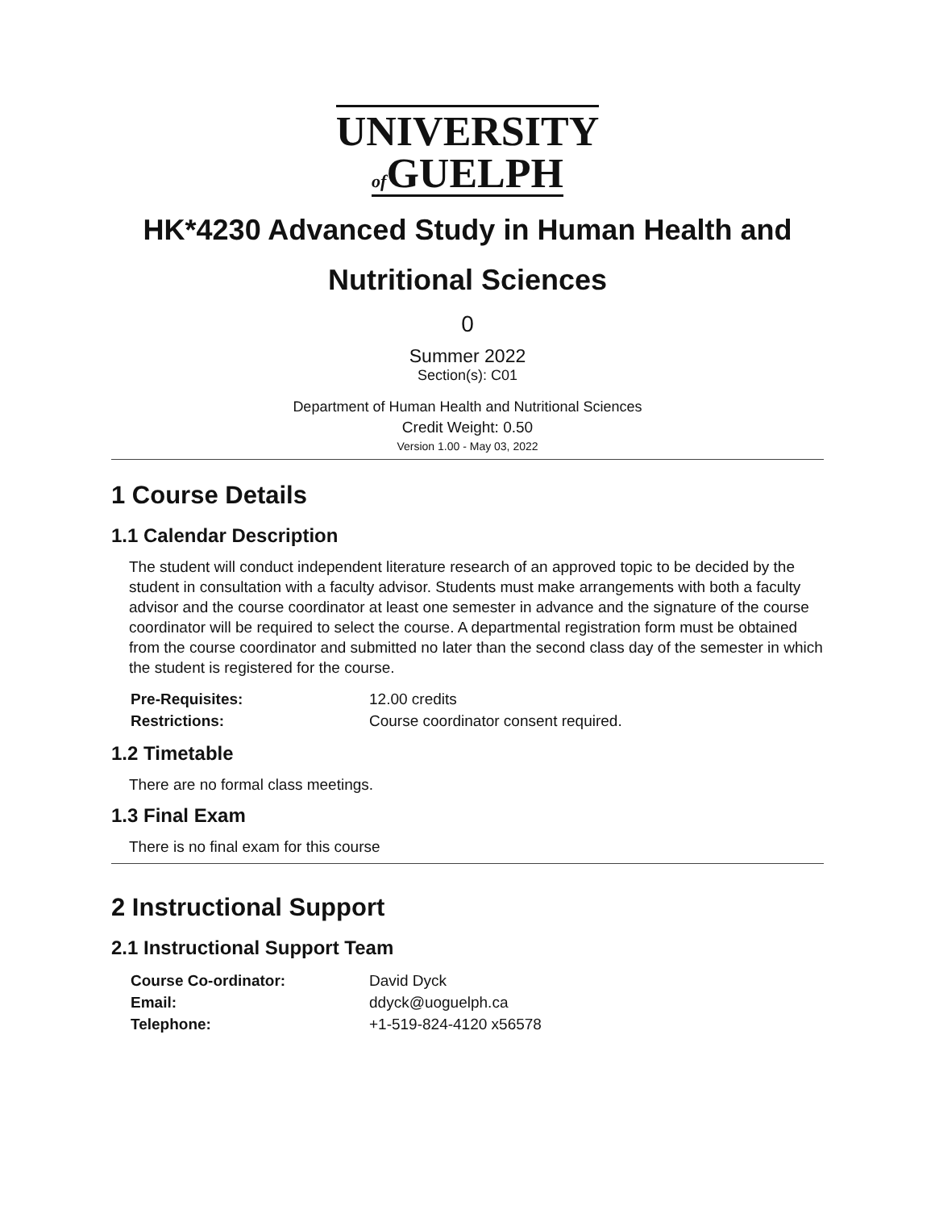UNIVERSITY
of GUELPH
HK*4230 Advanced Study in Human Health and Nutritional Sciences
0
Summer 2022
Section(s): C01
Department of Human Health and Nutritional Sciences
Credit Weight: 0.50
Version 1.00 - May 03, 2022
1 Course Details
1.1 Calendar Description
The student will conduct independent literature research of an approved topic to be decided by the student in consultation with a faculty advisor. Students must make arrangements with both a faculty advisor and the course coordinator at least one semester in advance and the signature of the course coordinator will be required to select the course. A departmental registration form must be obtained from the course coordinator and submitted no later than the second class day of the semester in which the student is registered for the course.
| Pre-Requisites: | 12.00 credits |
| Restrictions: | Course coordinator consent required. |
1.2 Timetable
There are no formal class meetings.
1.3 Final Exam
There is no final exam for this course
2 Instructional Support
2.1 Instructional Support Team
| Course Co-ordinator: | David Dyck |
| Email: | ddyck@uoguelph.ca |
| Telephone: | +1-519-824-4120 x56578 |